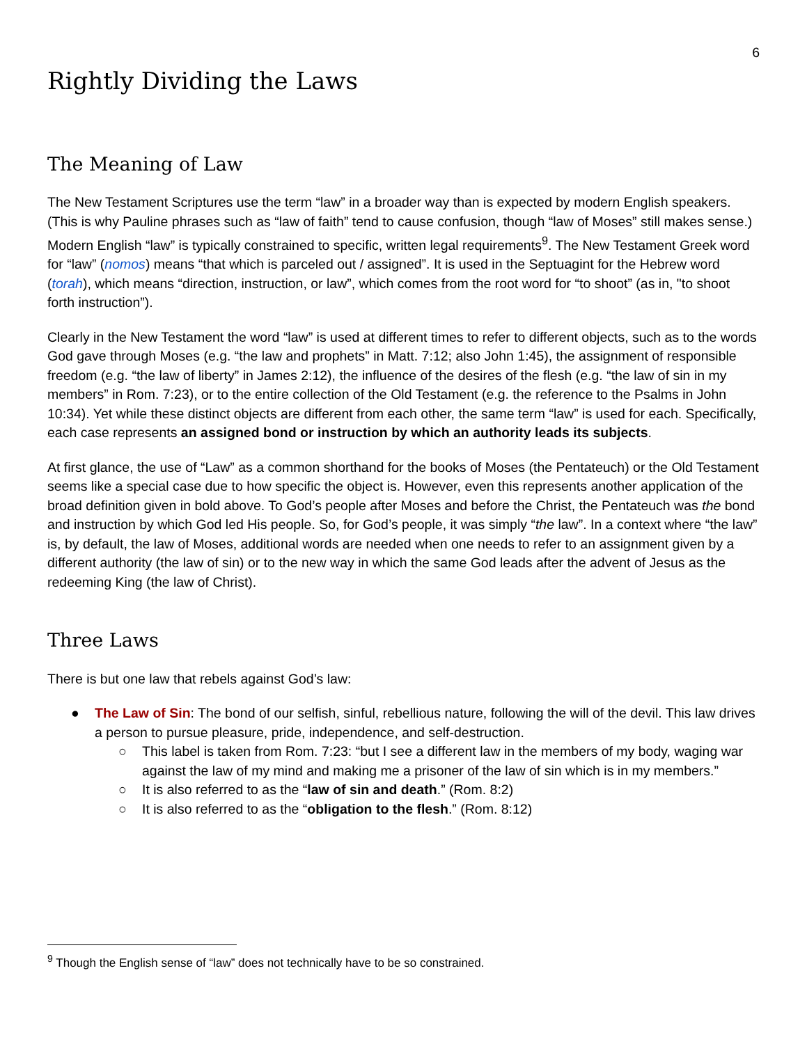6
Rightly Dividing the Laws
The Meaning of Law
The New Testament Scriptures use the term “law” in a broader way than is expected by modern English speakers. (This is why Pauline phrases such as “law of faith” tend to cause confusion, though “law of Moses” still makes sense.) Modern English “law” is typically constrained to specific, written legal requirements<sup>9</sup>. The New Testament Greek word for “law” (nomos) means “that which is parceled out / assigned”. It is used in the Septuagint for the Hebrew word (torah), which means “direction, instruction, or law”, which comes from the root word for “to shoot” (as in, "to shoot forth instruction”).
Clearly in the New Testament the word “law” is used at different times to refer to different objects, such as to the words God gave through Moses (e.g. “the law and prophets” in Matt. 7:12; also John 1:45), the assignment of responsible freedom (e.g. “the law of liberty” in James 2:12), the influence of the desires of the flesh (e.g. “the law of sin in my members” in Rom. 7:23), or to the entire collection of the Old Testament (e.g. the reference to the Psalms in John 10:34). Yet while these distinct objects are different from each other, the same term “law” is used for each. Specifically, each case represents an assigned bond or instruction by which an authority leads its subjects.
At first glance, the use of “Law” as a common shorthand for the books of Moses (the Pentateuch) or the Old Testament seems like a special case due to how specific the object is. However, even this represents another application of the broad definition given in bold above. To God’s people after Moses and before the Christ, the Pentateuch was the bond and instruction by which God led His people. So, for God’s people, it was simply “the law”. In a context where “the law” is, by default, the law of Moses, additional words are needed when one needs to refer to an assignment given by a different authority (the law of sin) or to the new way in which the same God leads after the advent of Jesus as the redeeming King (the law of Christ).
Three Laws
There is but one law that rebels against God’s law:
● The Law of Sin: The bond of our selfish, sinful, rebellious nature, following the will of the devil. This law drives a person to pursue pleasure, pride, independence, and self-destruction.
○ This label is taken from Rom. 7:23: “but I see a different law in the members of my body, waging war against the law of my mind and making me a prisoner of the law of sin which is in my members.”
○ It is also referred to as the “law of sin and death.” (Rom. 8:2)
○ It is also referred to as the “obligation to the flesh.” (Rom. 8:12)
<sup>9</sup> Though the English sense of “law” does not technically have to be so constrained.